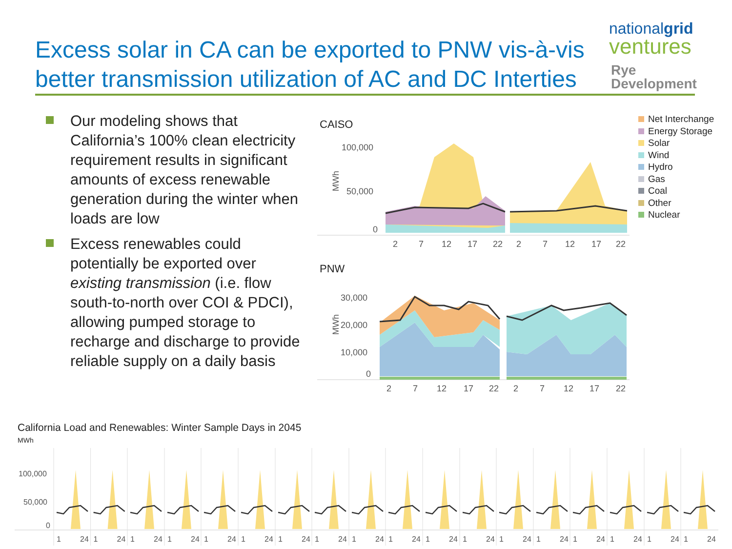Excess solar in CA can be exported to PNW vis-à-vis better transmission utilization of AC and DC Interties
nationalgrid
ventures
Rye
Development
Our modeling shows that California’s 100% clean electricity requirement results in significant amounts of excess renewable generation during the winter when loads are low
Excess renewables could potentially be exported over existing transmission (i.e. flow south-to-north over COI & PDCI), allowing pumped storage to recharge and discharge to provide reliable supply on a daily basis
CAISO
PNW
100,000
50,000
0
MWh
2
7
12
17
22
2
7
12
17
22
30,000
20,000
10,000
0
MWh
2
7
12
17
22
2
7
12
17
22
Net Interchange
Energy Storage
Solar
Wind
Hydro
Gas
Coal
Other
Nuclear
California Load and Renewables: Winter Sample Days in 2045
MWh
100,000
50,000
0
1
24